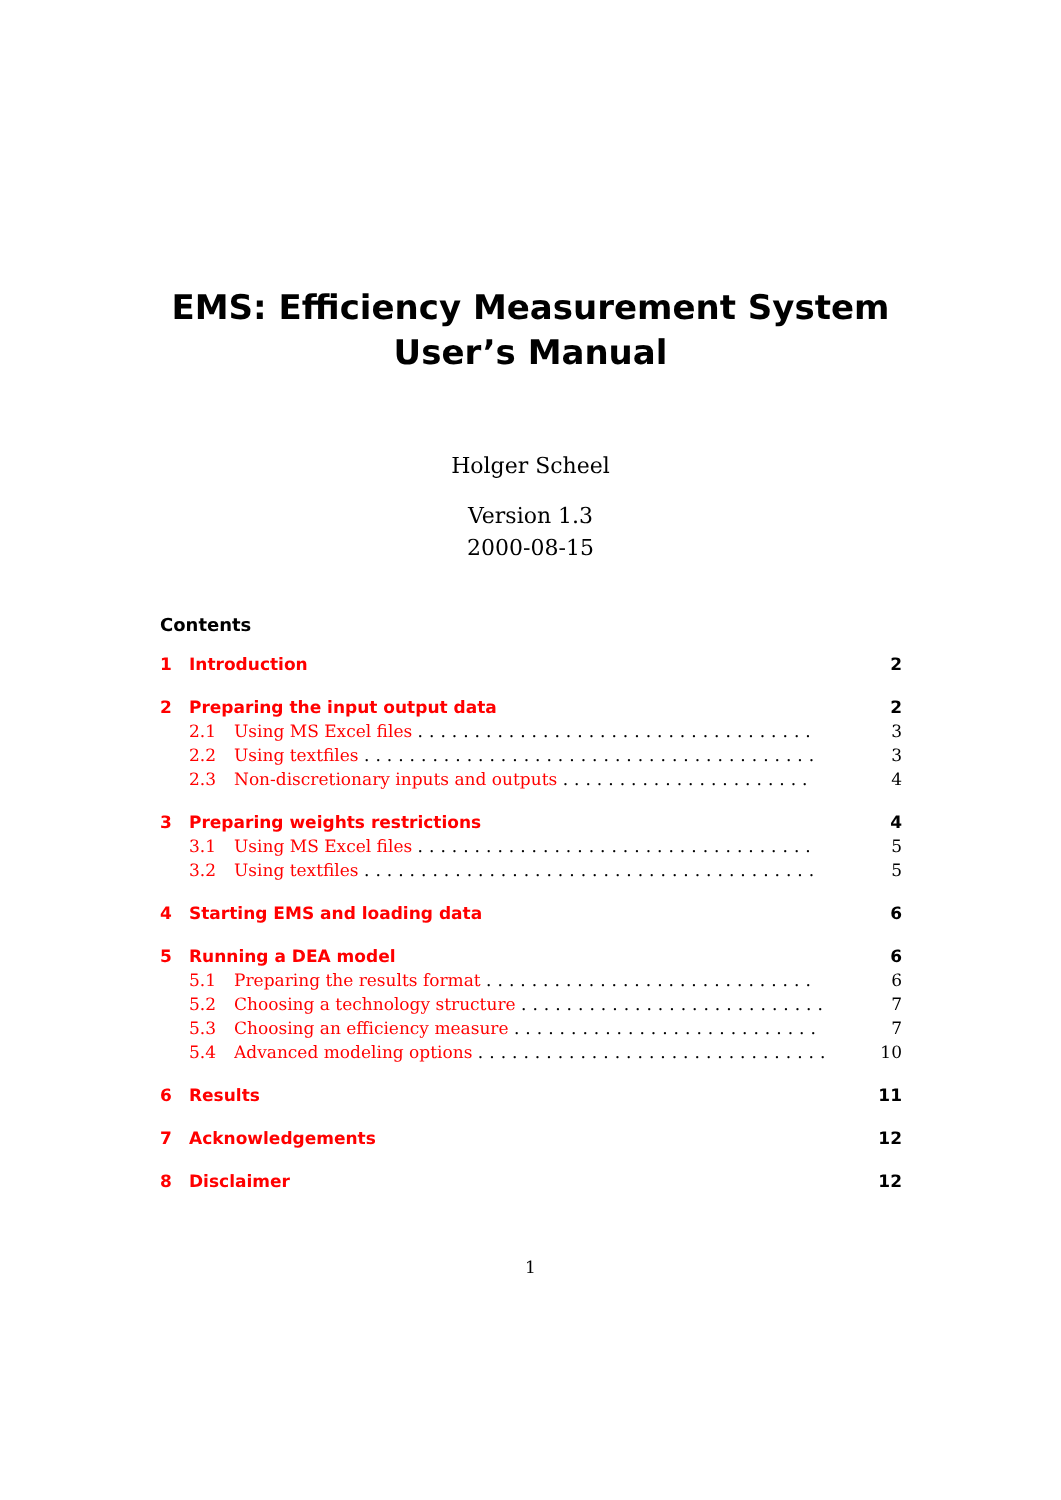EMS: Efficiency Measurement System
User’s Manual
Holger Scheel
Version 1.3
2000-08-15
Contents
1 Introduction 2
2 Preparing the input output data 2
2.1 Using MS Excel files ................................... 3
2.2 Using textfiles ........................................ 3
2.3 Non-discretionary inputs and outputs ...................... 4
3 Preparing weights restrictions 4
3.1 Using MS Excel files ................................... 5
3.2 Using textfiles ........................................ 5
4 Starting EMS and loading data 6
5 Running a DEA model 6
5.1 Preparing the results format ............................. 6
5.2 Choosing a technology structure ........................... 7
5.3 Choosing an efficiency measure ........................... 7
5.4 Advanced modeling options ............................... 10
6 Results 11
7 Acknowledgements 12
8 Disclaimer 12
1